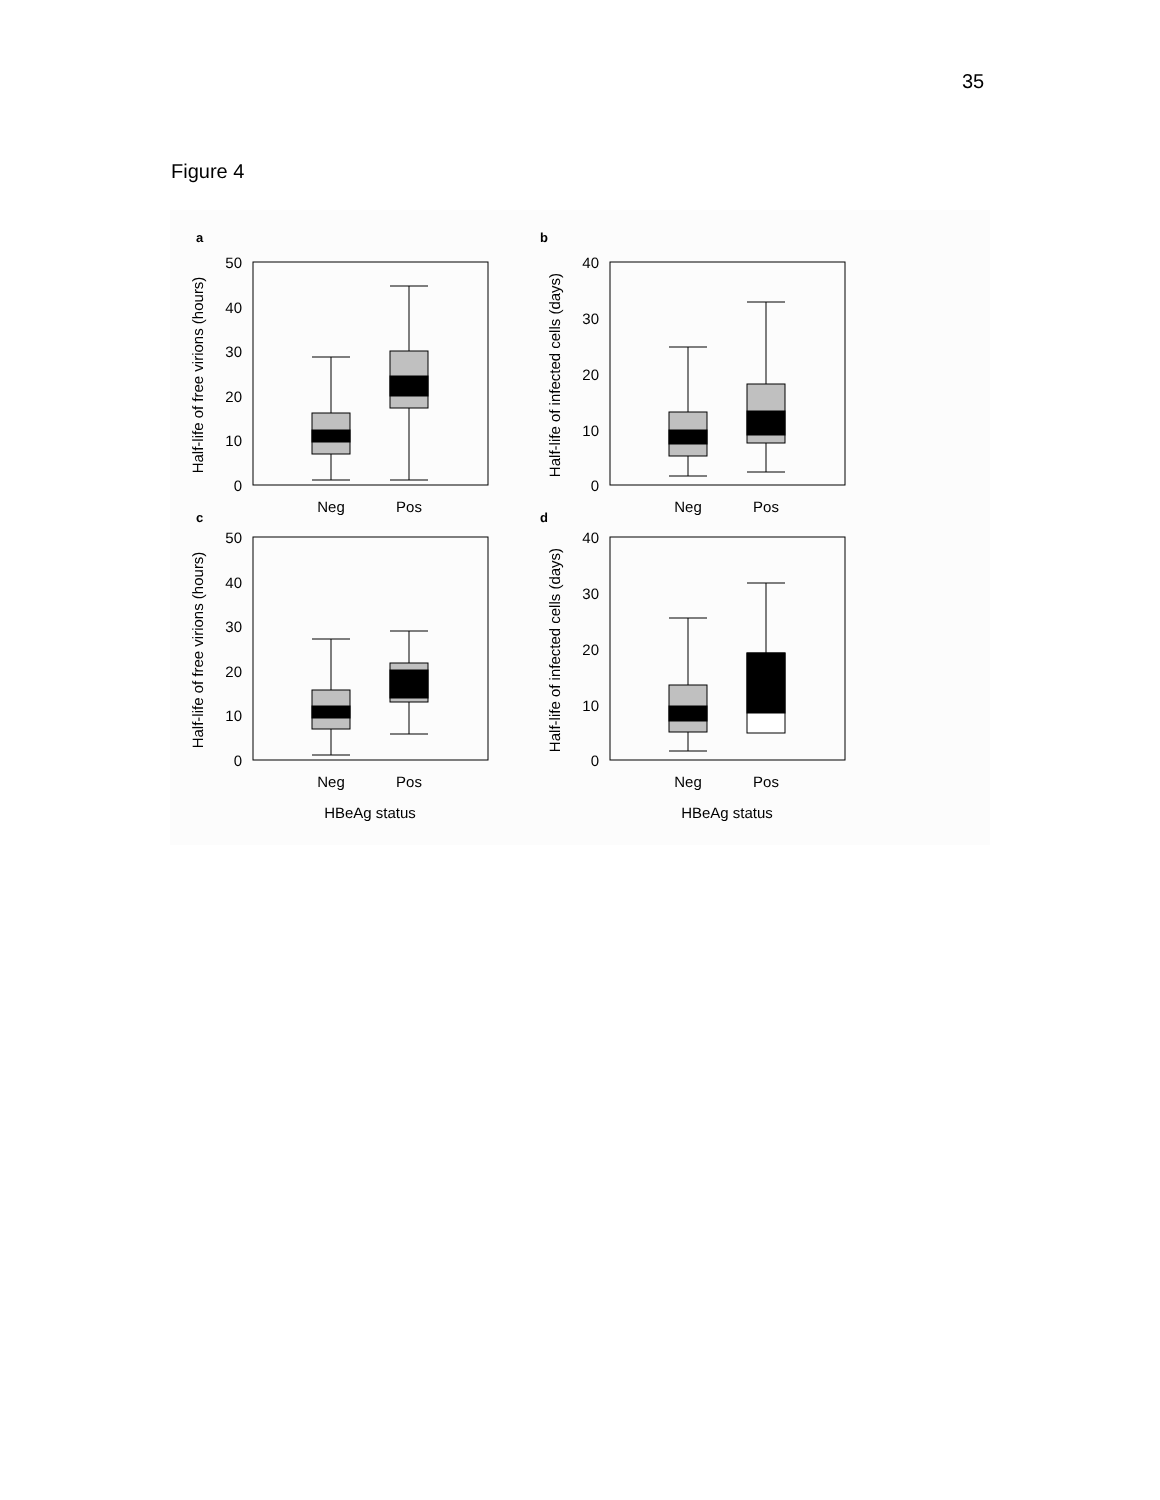35
Figure 4
a
b
c
d
50
40
30
20
10
0
40
30
20
10
0
50
40
30
20
10
0
40
30
20
10
0
Neg
Pos
Neg
Pos
Neg
Pos
Neg
Pos
HBeAg status
HBeAg status
Half-life of free virions (hours)
Half-life of infected cells (days)
Half-life of free virions (hours)
Half-life of infected cells (days)